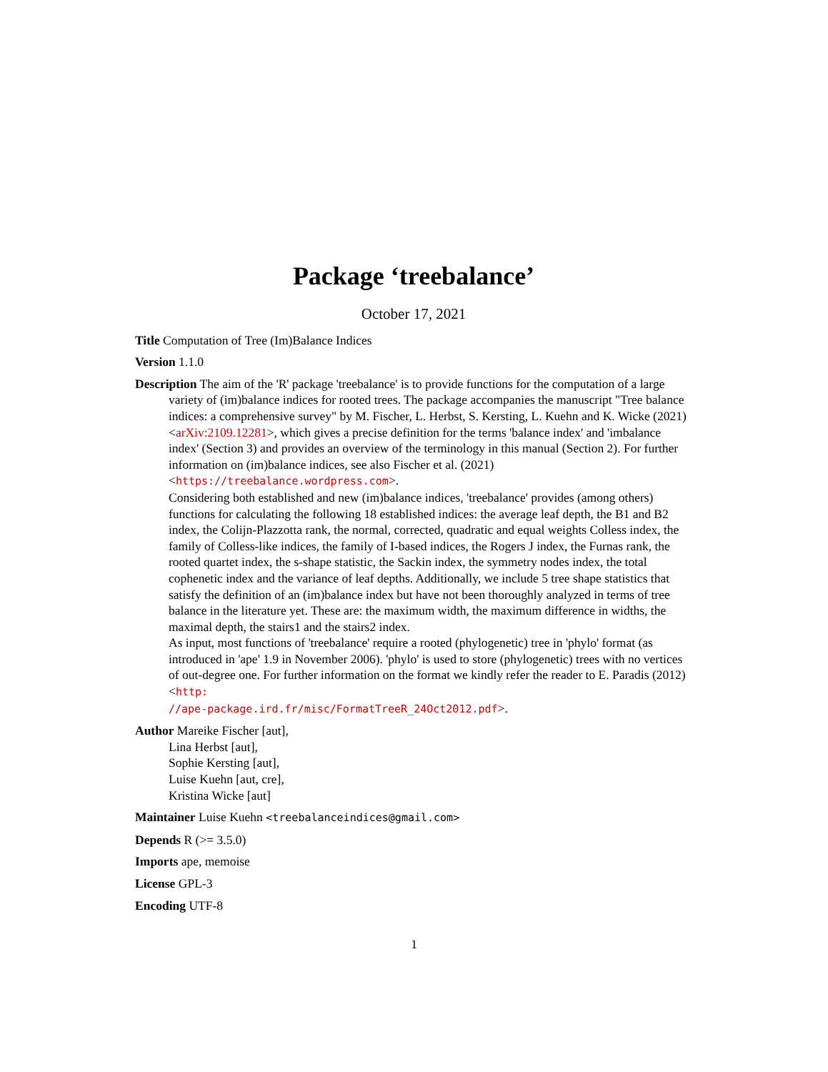Package ‘treebalance’
October 17, 2021
Title Computation of Tree (Im)Balance Indices
Version 1.1.0
Description The aim of the 'R' package 'treebalance' is to provide functions for the computation of a large variety of (im)balance indices for rooted trees. The package accompanies the manuscript "Tree balance indices: a comprehensive survey" by M. Fischer, L. Herbst, S. Kersting, L. Kuehn and K. Wicke (2021) <arXiv:2109.12281>, which gives a precise definition for the terms 'balance index' and 'imbalance index' (Section 3) and provides an overview of the terminology in this manual (Section 2). For further information on (im)balance indices, see also Fischer et al. (2021) <https://treebalance.wordpress.com>.
Considering both established and new (im)balance indices, 'treebalance' provides (among others) functions for calculating the following 18 established indices: the average leaf depth, the B1 and B2 index, the Colijn-Plazzotta rank, the normal, corrected, quadratic and equal weights Colless index, the family of Colless-like indices, the family of I-based indices, the Rogers J index, the Furnas rank, the rooted quartet index, the s-shape statistic, the Sackin index, the symmetry nodes index, the total cophenetic index and the variance of leaf depths. Additionally, we include 5 tree shape statistics that satisfy the definition of an (im)balance index but have not been thoroughly analyzed in terms of tree balance in the literature yet. These are: the maximum width, the maximum difference in widths, the maximal depth, the stairs1 and the stairs2 index.
As input, most functions of 'treebalance' require a rooted (phylogenetic) tree in 'phylo' format (as introduced in 'ape' 1.9 in November 2006). 'phylo' is used to store (phylogenetic) trees with no vertices of out-degree one. For further information on the format we kindly refer the reader to E. Paradis (2012) <http:
//ape-package.ird.fr/misc/FormatTreeR_24Oct2012.pdf>.
Author Mareike Fischer [aut],
Lina Herbst [aut],
Sophie Kersting [aut],
Luise Kuehn [aut, cre],
Kristina Wicke [aut]
Maintainer Luise Kuehn <treebalanceindices@gmail.com>
Depends R (>= 3.5.0)
Imports ape, memoise
License GPL-3
Encoding UTF-8
1